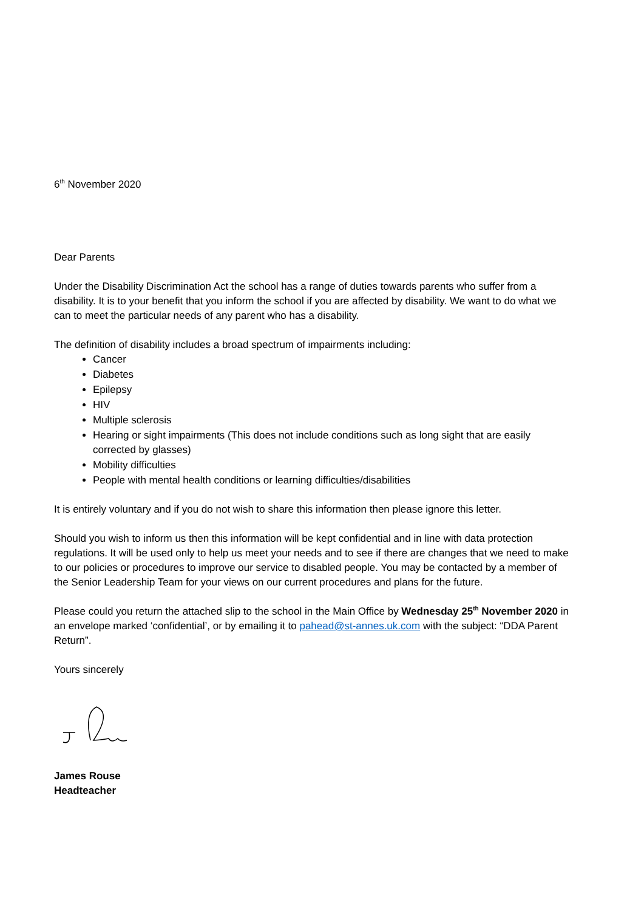6<sup>th</sup> November 2020
Dear Parents
Under the Disability Discrimination Act the school has a range of duties towards parents who suffer from a disability. It is to your benefit that you inform the school if you are affected by disability. We want to do what we can to meet the particular needs of any parent who has a disability.
The definition of disability includes a broad spectrum of impairments including:
Cancer
Diabetes
Epilepsy
HIV
Multiple sclerosis
Hearing or sight impairments (This does not include conditions such as long sight that are easily corrected by glasses)
Mobility difficulties
People with mental health conditions or learning difficulties/disabilities
It is entirely voluntary and if you do not wish to share this information then please ignore this letter.
Should you wish to inform us then this information will be kept confidential and in line with data protection regulations. It will be used only to help us meet your needs and to see if there are changes that we need to make to our policies or procedures to improve our service to disabled people. You may be contacted by a member of the Senior Leadership Team for your views on our current procedures and plans for the future.
Please could you return the attached slip to the school in the Main Office by Wednesday 25<sup>th</sup> November 2020 in an envelope marked ‘confidential’, or by emailing it to pahead@st-annes.uk.com with the subject: “DDA Parent Return”.
Yours sincerely
James Rouse
Headteacher